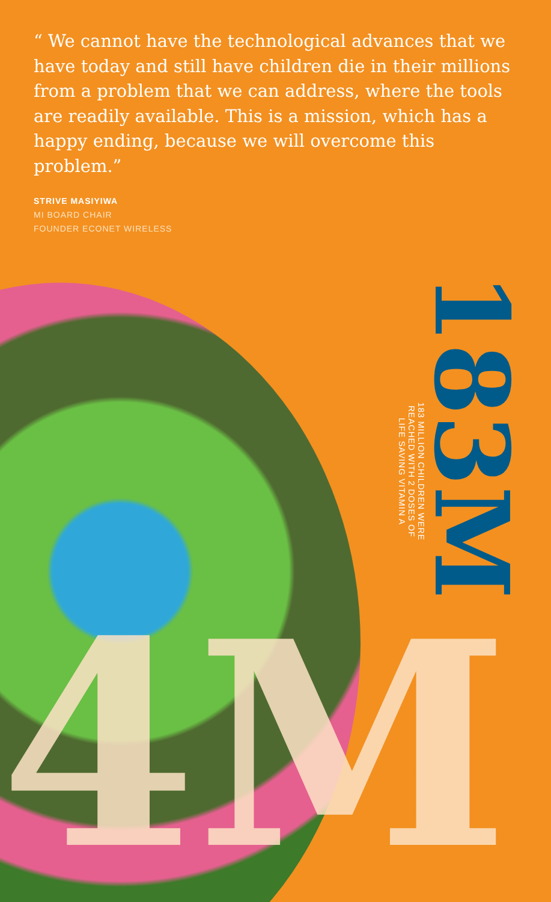“ We cannot have the technological advances that we have today and still have children die in their millions from a problem that we can address, where the tools are readily available. This is a mission, which has a happy ending, because we will overcome this problem.”
STRIVE MASIYIWA
MI BOARD CHAIR
FOUNDER ECONET WIRELESS
183M
183 MILLION CHILDREN WERE REACHED WITH 2 DOSES OF LIFE SAVING VITAMIN A
4M